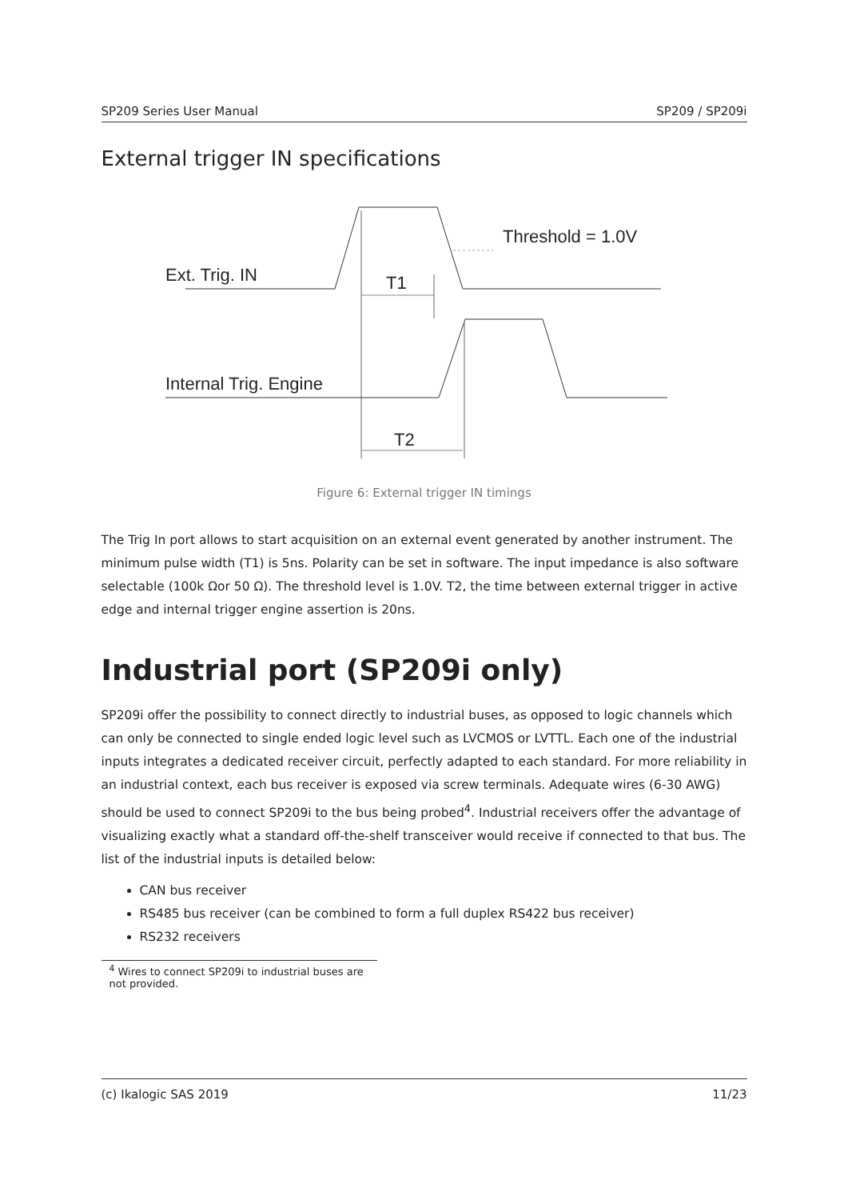SP209 Series User Manual SP209 / SP209i
External trigger IN specifications
Ext. Trig. IN
Threshold = 1.0V
T1
Internal Trig. Engine
T2
Figure 6: External trigger IN timings
The Trig In port allows to start acquisition on an external event generated by another instrument. The minimum pulse width (T1) is 5ns. Polarity can be set in software. The input impedance is also software selectable (100k Ωor 50 Ω). The threshold level is 1.0V. T2, the time between external trigger in active edge and internal trigger engine assertion is 20ns.
Industrial port (SP209i only)
SP209i offer the possibility to connect directly to industrial buses, as opposed to logic channels which can only be connected to single ended logic level such as LVCMOS or LVTTL. Each one of the industrial inputs integrates a dedicated receiver circuit, perfectly adapted to each standard. For more reliability in an industrial context, each bus receiver is exposed via screw terminals. Adequate wires (6-30 AWG) should be used to connect SP209i to the bus being probed<sup>4</sup>. Industrial receivers offer the advantage of visualizing exactly what a standard off-the-shelf transceiver would receive if connected to that bus. The list of the industrial inputs is detailed below:
CAN bus receiver
RS485 bus receiver (can be combined to form a full duplex RS422 bus receiver)
RS232 receivers
<sup>4</sup> Wires to connect SP209i to industrial buses are not provided.
(c) Ikalogic SAS 2019 11/23